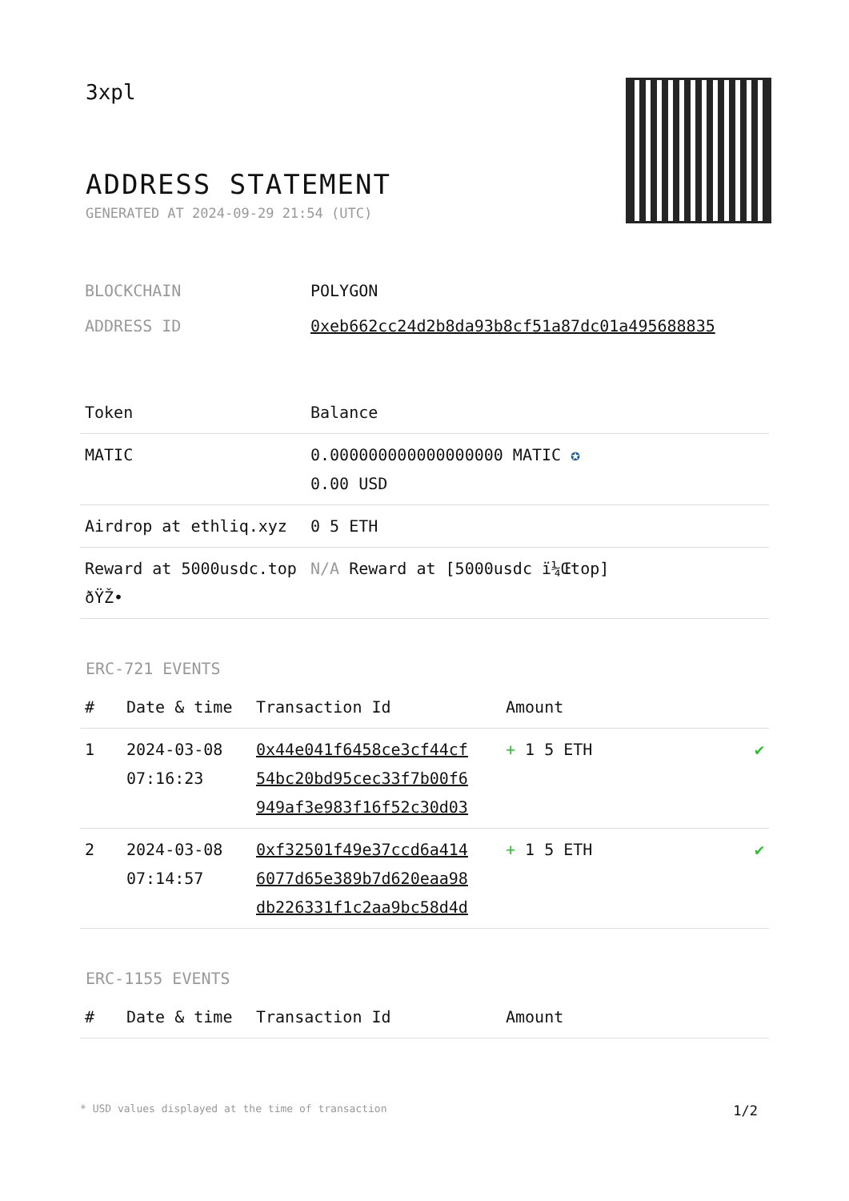3xpl
ADDRESS STATEMENT
GENERATED AT 2024-09-29 21:54 (UTC)
| BLOCKCHAIN | POLYGON |
| ADDRESS ID | 0xeb662cc24d2b8da93b8cf51a87dc01a495688835 |
| Token | Balance |
| --- | --- |
| MATIC | 0.000000000000000000 MATIC ✪ 0.00 USD |
| Airdrop at ethliq.xyz | 0 5 ETH |
| Reward at 5000usdc.top ðŸŽ• | N/A Reward at [5000usdc ï¼Œtop] |
ERC-721 EVENTS
| # | Date & time | Transaction Id | Amount | |
| --- | --- | --- | --- | --- |
| 1 | 2024-03-08 07:16:23 | 0x44e041f6458ce3cf44cf 54bc20bd95cec33f7b00f6 949af3e983f16f52c30d03 | + 1 5 ETH | ✔ |
| 2 | 2024-03-08 07:14:57 | 0xf32501f49e37ccd6a414 6077d65e389b7d620eaa98 db226331f1c2aa9bc58d4d | + 1 5 ETH | ✔ |
ERC-1155 EVENTS
| # | Date & time | Transaction Id | Amount |
| --- | --- | --- | --- |
* USD values displayed at the time of transaction 1/2